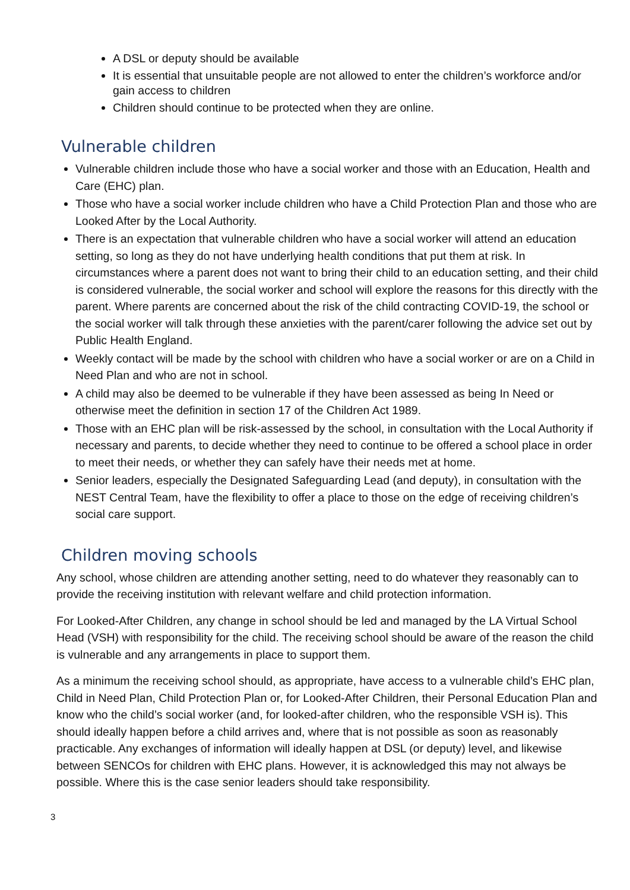A DSL or deputy should be available
It is essential that unsuitable people are not allowed to enter the children’s workforce and/or gain access to children
Children should continue to be protected when they are online.
Vulnerable children
Vulnerable children include those who have a social worker and those with an Education, Health and Care (EHC) plan.
Those who have a social worker include children who have a Child Protection Plan and those who are Looked After by the Local Authority.
There is an expectation that vulnerable children who have a social worker will attend an education setting, so long as they do not have underlying health conditions that put them at risk. In circumstances where a parent does not want to bring their child to an education setting, and their child is considered vulnerable, the social worker and school will explore the reasons for this directly with the parent. Where parents are concerned about the risk of the child contracting COVID-19, the school or the social worker will talk through these anxieties with the parent/carer following the advice set out by Public Health England.
Weekly contact will be made by the school with children who have a social worker or are on a Child in Need Plan and who are not in school.
A child may also be deemed to be vulnerable if they have been assessed as being In Need or otherwise meet the definition in section 17 of the Children Act 1989.
Those with an EHC plan will be risk-assessed by the school, in consultation with the Local Authority if necessary and parents, to decide whether they need to continue to be offered a school place in order to meet their needs, or whether they can safely have their needs met at home.
Senior leaders, especially the Designated Safeguarding Lead (and deputy), in consultation with the NEST Central Team, have the flexibility to offer a place to those on the edge of receiving children’s social care support.
Children moving schools
Any school, whose children are attending another setting, need to do whatever they reasonably can to provide the receiving institution with relevant welfare and child protection information.
For Looked-After Children, any change in school should be led and managed by the LA Virtual School Head (VSH) with responsibility for the child. The receiving school should be aware of the reason the child is vulnerable and any arrangements in place to support them.
As a minimum the receiving school should, as appropriate, have access to a vulnerable child’s EHC plan, Child in Need Plan, Child Protection Plan or, for Looked-After Children, their Personal Education Plan and know who the child’s social worker (and, for looked-after children, who the responsible VSH is). This should ideally happen before a child arrives and, where that is not possible as soon as reasonably practicable. Any exchanges of information will ideally happen at DSL (or deputy) level, and likewise between SENCOs for children with EHC plans. However, it is acknowledged this may not always be possible. Where this is the case senior leaders should take responsibility.
3